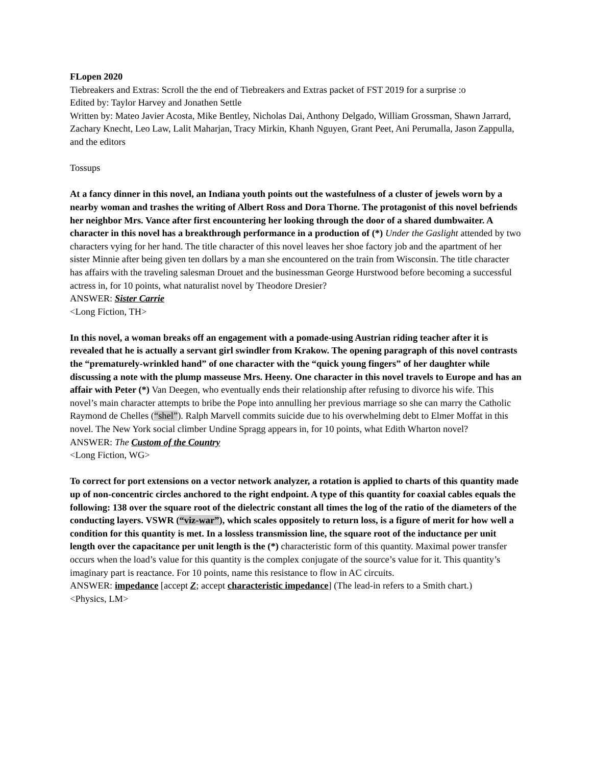FLopen 2020
Tiebreakers and Extras: Scroll the the end of Tiebreakers and Extras packet of FST 2019 for a surprise :o
Edited by: Taylor Harvey and Jonathen Settle
Written by: Mateo Javier Acosta, Mike Bentley, Nicholas Dai, Anthony Delgado, William Grossman, Shawn Jarrard, Zachary Knecht, Leo Law, Lalit Maharjan, Tracy Mirkin, Khanh Nguyen, Grant Peet, Ani Perumalla, Jason Zappulla, and the editors
Tossups
At a fancy dinner in this novel, an Indiana youth points out the wastefulness of a cluster of jewels worn by a nearby woman and trashes the writing of Albert Ross and Dora Thorne. The protagonist of this novel befriends her neighbor Mrs. Vance after first encountering her looking through the door of a shared dumbwaiter. A character in this novel has a breakthrough performance in a production of (*) Under the Gaslight attended by two characters vying for her hand. The title character of this novel leaves her shoe factory job and the apartment of her sister Minnie after being given ten dollars by a man she encountered on the train from Wisconsin. The title character has affairs with the traveling salesman Drouet and the businessman George Hurstwood before becoming a successful actress in, for 10 points, what naturalist novel by Theodore Dresier?
ANSWER: Sister Carrie
<Long Fiction, TH>
In this novel, a woman breaks off an engagement with a pomade-using Austrian riding teacher after it is revealed that he is actually a servant girl swindler from Krakow. The opening paragraph of this novel contrasts the “prematurely-wrinkled hand” of one character with the “quick young fingers” of her daughter while discussing a note with the plump masseuse Mrs. Heeny. One character in this novel travels to Europe and has an affair with Peter (*) Van Deegen, who eventually ends their relationship after refusing to divorce his wife. This novel’s main character attempts to bribe the Pope into annulling her previous marriage so she can marry the Catholic Raymond de Chelles (“shel”). Ralph Marvell commits suicide due to his overwhelming debt to Elmer Moffat in this novel. The New York social climber Undine Spragg appears in, for 10 points, what Edith Wharton novel?
ANSWER: The Custom of the Country
<Long Fiction, WG>
To correct for port extensions on a vector network analyzer, a rotation is applied to charts of this quantity made up of non-concentric circles anchored to the right endpoint. A type of this quantity for coaxial cables equals the following: 138 over the square root of the dielectric constant all times the log of the ratio of the diameters of the conducting layers. VSWR (“viz-war”), which scales oppositely to return loss, is a figure of merit for how well a condition for this quantity is met. In a lossless transmission line, the square root of the inductance per unit length over the capacitance per unit length is the (*) characteristic form of this quantity. Maximal power transfer occurs when the load’s value for this quantity is the complex conjugate of the source’s value for it. This quantity’s imaginary part is reactance. For 10 points, name this resistance to flow in AC circuits.
ANSWER: impedance [accept Z; accept characteristic impedance] (The lead-in refers to a Smith chart.)
<Physics, LM>